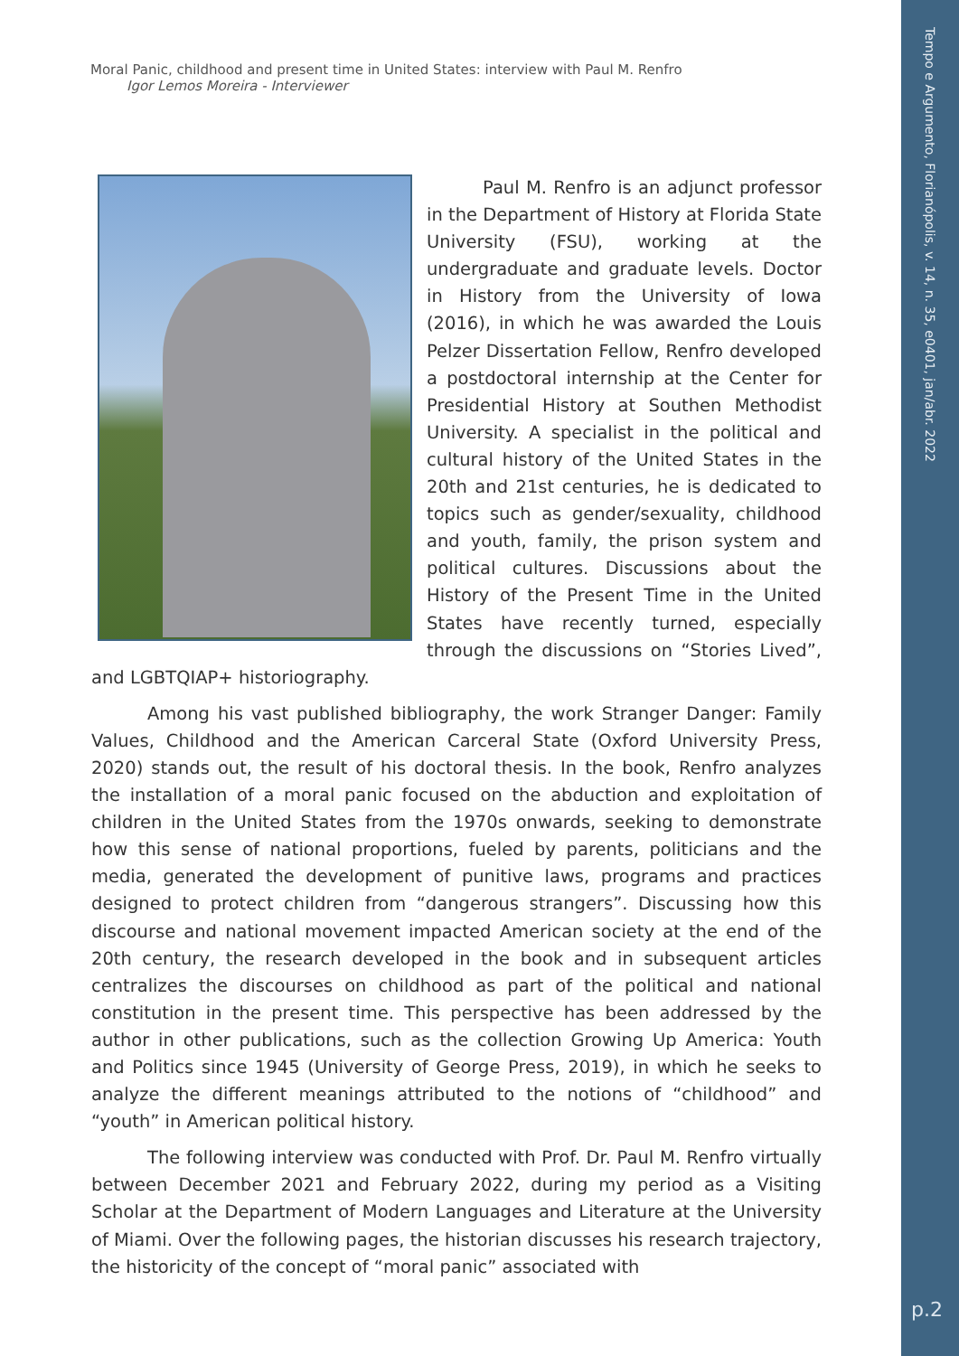Tempo e Argumento, Florianópolis, v. 14, n. 35, e0401, jan/abr. 2022
p.2
Moral Panic, childhood and present time in United States: interview with Paul M. Renfro
Igor Lemos Moreira - Interviewer
Paul M. Renfro is an adjunct professor in the Department of History at Florida State University (FSU), working at the undergraduate and graduate levels. Doctor in History from the University of Iowa (2016), in which he was awarded the Louis Pelzer Dissertation Fellow, Renfro developed a postdoctoral internship at the Center for Presidential History at Southen Methodist University. A specialist in the political and cultural history of the United States in the 20th and 21st centuries, he is dedicated to topics such as gender/sexuality, childhood and youth, family, the prison system and political cultures. Discussions about the History of the Present Time in the United States have recently turned, especially through the discussions on “Stories Lived”, and LGBTQIAP+ historiography.
Among his vast published bibliography, the work Stranger Danger: Family Values, Childhood and the American Carceral State (Oxford University Press, 2020) stands out, the result of his doctoral thesis. In the book, Renfro analyzes the installation of a moral panic focused on the abduction and exploitation of children in the United States from the 1970s onwards, seeking to demonstrate how this sense of national proportions, fueled by parents, politicians and the media, generated the development of punitive laws, programs and practices designed to protect children from “dangerous strangers”. Discussing how this discourse and national movement impacted American society at the end of the 20th century, the research developed in the book and in subsequent articles centralizes the discourses on childhood as part of the political and national constitution in the present time. This perspective has been addressed by the author in other publications, such as the collection Growing Up America: Youth and Politics since 1945 (University of George Press, 2019), in which he seeks to analyze the different meanings attributed to the notions of “childhood” and “youth” in American political history.
The following interview was conducted with Prof. Dr. Paul M. Renfro virtually between December 2021 and February 2022, during my period as a Visiting Scholar at the Department of Modern Languages and Literature at the University of Miami. Over the following pages, the historian discusses his research trajectory, the historicity of the concept of “moral panic” associated with